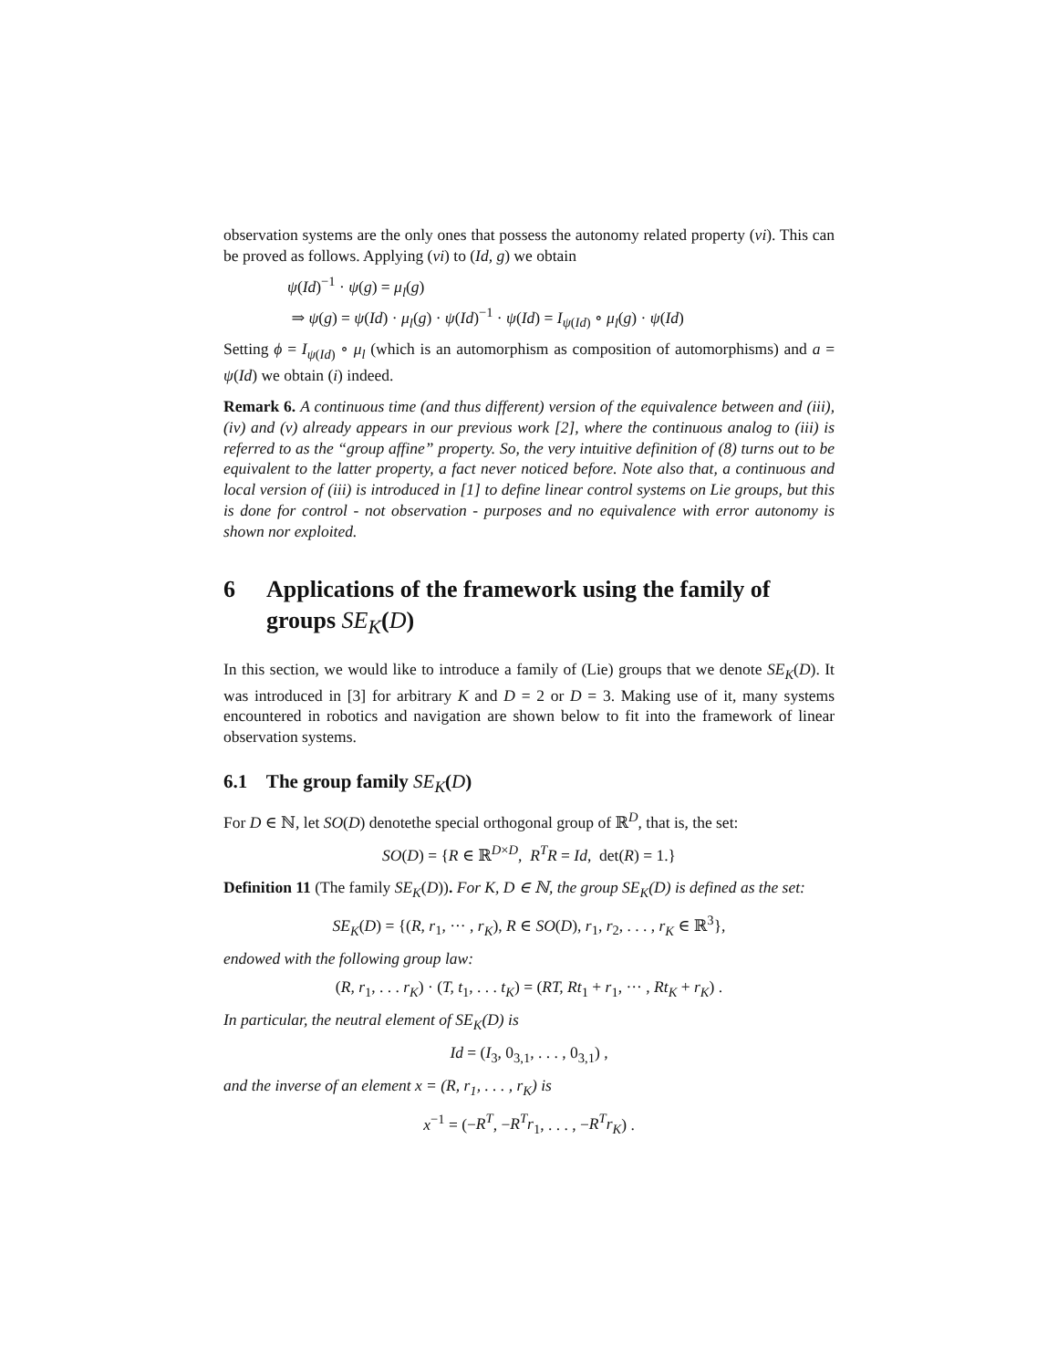observation systems are the only ones that possess the autonomy related property (vi). This can be proved as follows. Applying (vi) to (Id, g) we obtain
ψ(Id)<sup>−1</sup> · ψ(g) = μ<sub>l</sub>(g)
⇒ ψ(g) = ψ(Id) · μ<sub>l</sub>(g) · ψ(Id)<sup>−1</sup> · ψ(Id) = I<sub>ψ(Id)</sub> ∘ μ<sub>l</sub>(g) · ψ(Id)
Setting ϕ = I<sub>ψ(Id)</sub> ∘ μ<sub>l</sub> (which is an automorphism as composition of automorphisms) and a = ψ(Id) we obtain (i) indeed.
Remark 6. A continuous time (and thus different) version of the equivalence between and (iii), (iv) and (v) already appears in our previous work [2], where the continuous analog to (iii) is referred to as the “group affine” property. So, the very intuitive definition of (8) turns out to be equivalent to the latter property, a fact never noticed before. Note also that, a continuous and local version of (iii) is introduced in [1] to define linear control systems on Lie groups, but this is done for control - not observation - purposes and no equivalence with error autonomy is shown nor exploited.
6 Applications of the framework using the family of groups SE<sub>K</sub>(D)
In this section, we would like to introduce a family of (Lie) groups that we denote SE<sub>K</sub>(D). It was introduced in [3] for arbitrary K and D = 2 or D = 3. Making use of it, many systems encountered in robotics and navigation are shown below to fit into the framework of linear observation systems.
6.1 The group family SE<sub>K</sub>(D)
For D ∈ ℕ, let SO(D) denotethe special orthogonal group of ℝ<sup>D</sup>, that is, the set:
SO(D) = {R ∈ ℝ<sup>D×D</sup>, R<sup>T</sup>R = Id, det(R) = 1.}
Definition 11 (The family SE<sub>K</sub>(D)). For K, D ∈ ℕ, the group SE<sub>K</sub>(D) is defined as the set:
SE<sub>K</sub>(D) = {(R, r<sub>1</sub>, ··· , r<sub>K</sub>), R ∈ SO(D), r<sub>1</sub>, r<sub>2</sub>, . . . , r<sub>K</sub> ∈ ℝ<sup>3</sup>},
endowed with the following group law:
(R, r<sub>1</sub>, . . . r<sub>K</sub>) · (T, t<sub>1</sub>, . . . t<sub>K</sub>) = (RT, Rt<sub>1</sub> + r<sub>1</sub>, ··· , Rt<sub>K</sub> + r<sub>K</sub>) .
In particular, the neutral element of SE<sub>K</sub>(D) is
Id = (I<sub>3</sub>, 0<sub>3,1</sub>, . . . , 0<sub>3,1</sub>) ,
and the inverse of an element x = (R, r<sub>1</sub>, . . . , r<sub>K</sub>) is
x<sup>−1</sup> = (−R<sup>T</sup>, −R<sup>T</sup>r<sub>1</sub>, . . . , −R<sup>T</sup>r<sub>K</sub>) .